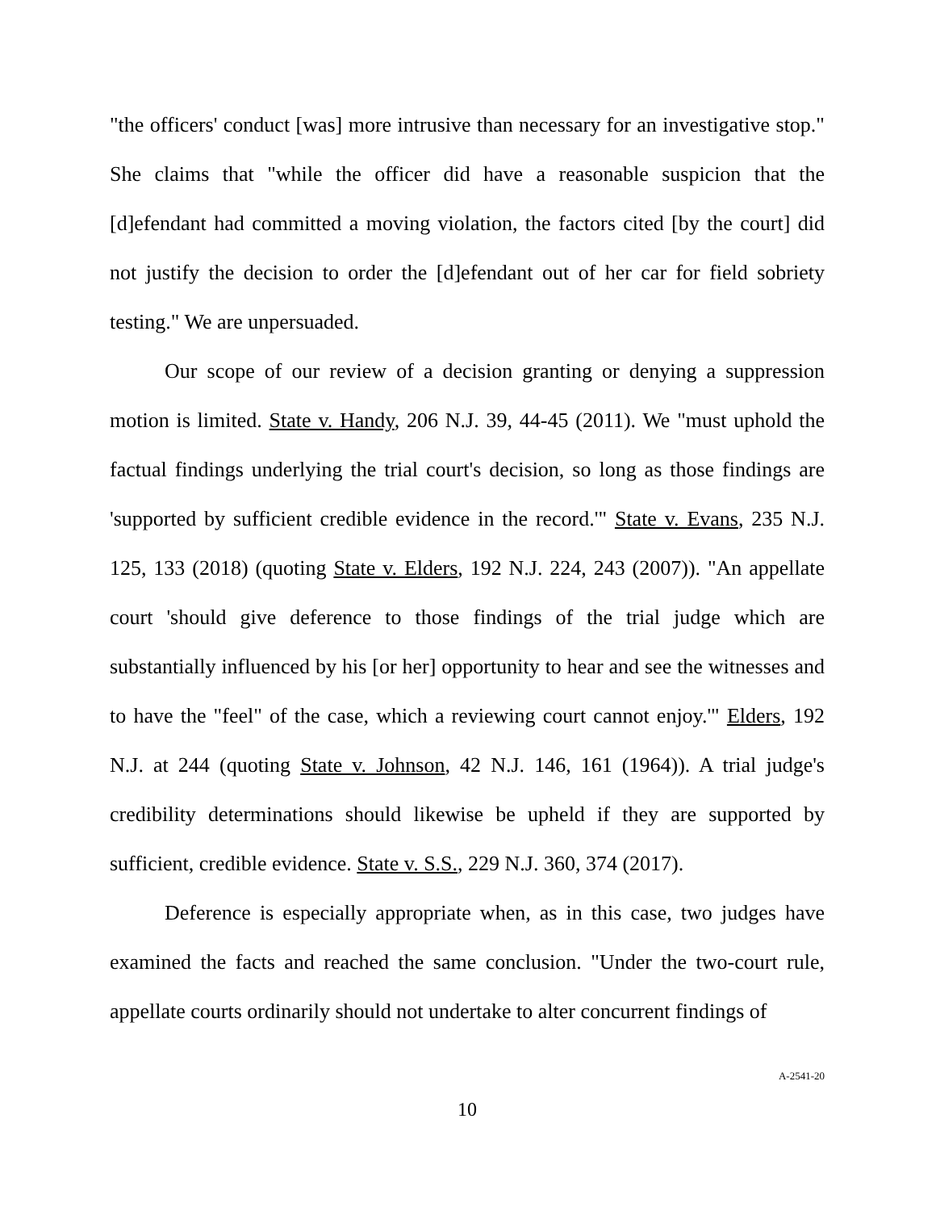"the officers' conduct [was] more intrusive than necessary for an investigative stop." She claims that "while the officer did have a reasonable suspicion that the [d]efendant had committed a moving violation, the factors cited [by the court] did not justify the decision to order the [d]efendant out of her car for field sobriety testing." We are unpersuaded.
Our scope of our review of a decision granting or denying a suppression motion is limited. State v. Handy, 206 N.J. 39, 44-45 (2011). We "must uphold the factual findings underlying the trial court's decision, so long as those findings are 'supported by sufficient credible evidence in the record.'" State v. Evans, 235 N.J. 125, 133 (2018) (quoting State v. Elders, 192 N.J. 224, 243 (2007)). "An appellate court 'should give deference to those findings of the trial judge which are substantially influenced by his [or her] opportunity to hear and see the witnesses and to have the "feel" of the case, which a reviewing court cannot enjoy.'" Elders, 192 N.J. at 244 (quoting State v. Johnson, 42 N.J. 146, 161 (1964)). A trial judge's credibility determinations should likewise be upheld if they are supported by sufficient, credible evidence. State v. S.S., 229 N.J. 360, 374 (2017).
Deference is especially appropriate when, as in this case, two judges have examined the facts and reached the same conclusion. "Under the two-court rule, appellate courts ordinarily should not undertake to alter concurrent findings of
A-2541-20
10